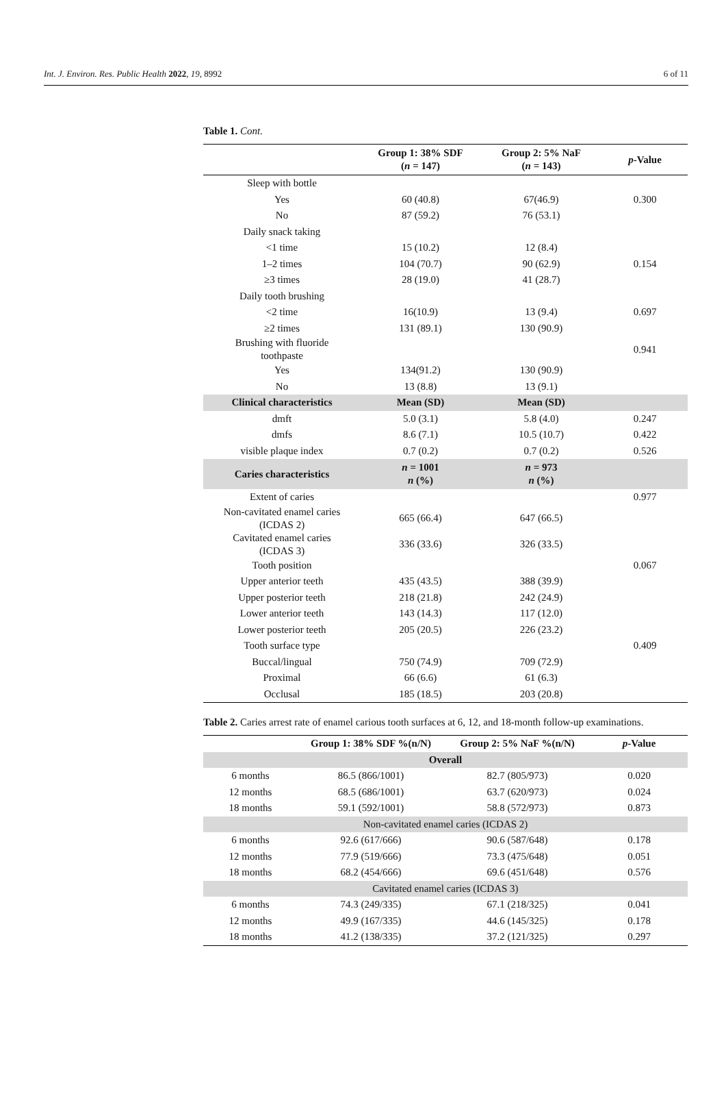Int. J. Environ. Res. Public Health 2022, 19, 8992 6 of 11
Table 1. Cont.
| | Group 1: 38% SDF ( n = 147) | Group 2: 5% NaF ( n = 143) | p -Value |
| --- | --- | --- | --- |
| Sleep with bottle | | | |
| Yes | 60 (40.8) | 67(46.9) | 0.300 |
| No | 87 (59.2) | 76 (53.1) | |
| Daily snack taking | | | |
| <1 time | 15 (10.2) | 12 (8.4) | 0.154 |
| 1–2 times | 104 (70.7) | 90 (62.9) | |
| ≥3 times | 28 (19.0) | 41 (28.7) | |
| Daily tooth brushing | | | |
| <2 time | 16(10.9) | 13 (9.4) | 0.697 |
| ≥2 times | 131 (89.1) | 130 (90.9) | |
| Brushing with fluoride toothpaste | | | 0.941 |
| Yes | 134(91.2) | 130 (90.9) | |
| No | 13 (8.8) | 13 (9.1) | |
| Clinical characteristics | Mean (SD) | Mean (SD) | |
| dmft | 5.0 (3.1) | 5.8 (4.0) | 0.247 |
| dmfs | 8.6 (7.1) | 10.5 (10.7) | 0.422 |
| visible plaque index | 0.7 (0.2) | 0.7 (0.2) | 0.526 |
| Caries characteristics | n = 1001 n (%) | n = 973 n (%) | |
| Extent of caries | | | 0.977 |
| Non-cavitated enamel caries (ICDAS 2) | 665 (66.4) | 647 (66.5) | |
| Cavitated enamel caries (ICDAS 3) | 336 (33.6) | 326 (33.5) | |
| Tooth position | | | 0.067 |
| Upper anterior teeth | 435 (43.5) | 388 (39.9) | |
| Upper posterior teeth | 218 (21.8) | 242 (24.9) | |
| Lower anterior teeth | 143 (14.3) | 117 (12.0) | |
| Lower posterior teeth | 205 (20.5) | 226 (23.2) | |
| Tooth surface type | | | 0.409 |
| Buccal/lingual | 750 (74.9) | 709 (72.9) | |
| Proximal | 66 (6.6) | 61 (6.3) | |
| Occlusal | 185 (18.5) | 203 (20.8) | |
Table 2. Caries arrest rate of enamel carious tooth surfaces at 6, 12, and 18-month follow-up examinations.
| | Group 1: 38% SDF %(n/N) | Group 2: 5% NaF %(n/N) | p -Value |
| --- | --- | --- | --- |
| Overall | | | |
| 6 months | 86.5 (866/1001) | 82.7 (805/973) | 0.020 |
| 12 months | 68.5 (686/1001) | 63.7 (620/973) | 0.024 |
| 18 months | 59.1 (592/1001) | 58.8 (572/973) | 0.873 |
| Non-cavitated enamel caries (ICDAS 2) | | | |
| 6 months | 92.6 (617/666) | 90.6 (587/648) | 0.178 |
| 12 months | 77.9 (519/666) | 73.3 (475/648) | 0.051 |
| 18 months | 68.2 (454/666) | 69.6 (451/648) | 0.576 |
| Cavitated enamel caries (ICDAS 3) | | | |
| 6 months | 74.3 (249/335) | 67.1 (218/325) | 0.041 |
| 12 months | 49.9 (167/335) | 44.6 (145/325) | 0.178 |
| 18 months | 41.2 (138/335) | 37.2 (121/325) | 0.297 |